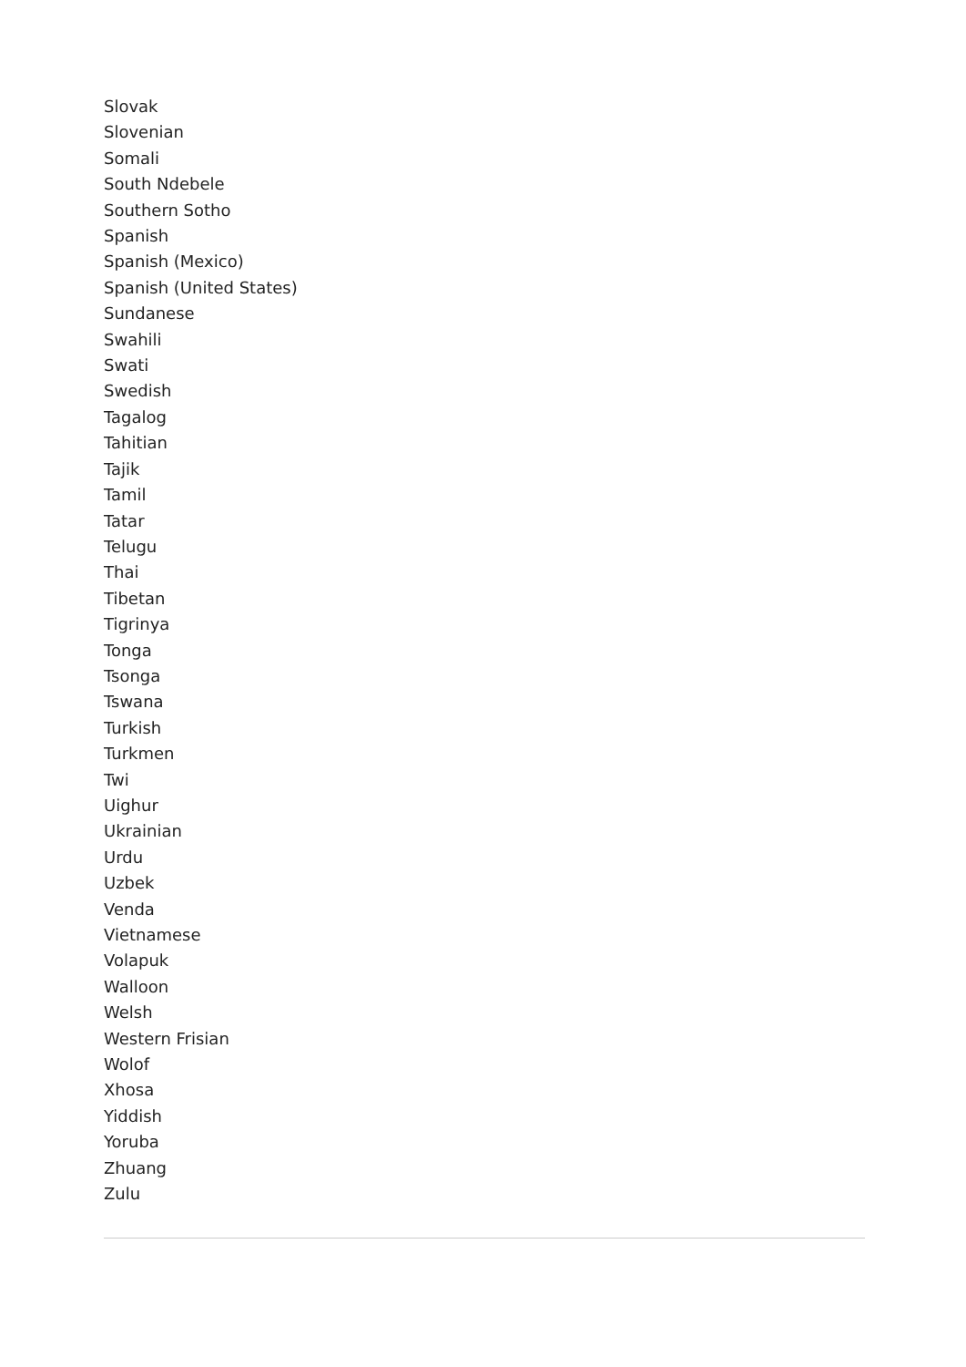Slovak
Slovenian
Somali
South Ndebele
Southern Sotho
Spanish
Spanish (Mexico)
Spanish (United States)
Sundanese
Swahili
Swati
Swedish
Tagalog
Tahitian
Tajik
Tamil
Tatar
Telugu
Thai
Tibetan
Tigrinya
Tonga
Tsonga
Tswana
Turkish
Turkmen
Twi
Uighur
Ukrainian
Urdu
Uzbek
Venda
Vietnamese
Volapuk
Walloon
Welsh
Western Frisian
Wolof
Xhosa
Yiddish
Yoruba
Zhuang
Zulu